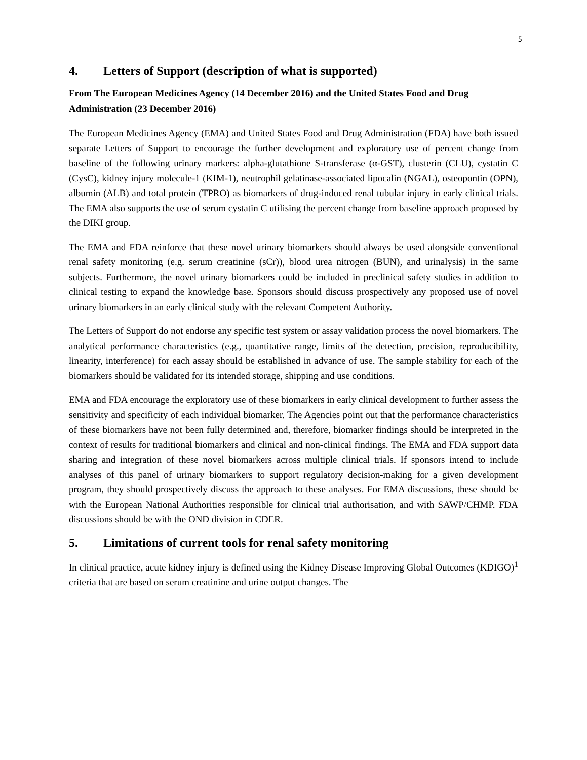5
4. Letters of Support (description of what is supported)
From The European Medicines Agency (14 December 2016) and the United States Food and Drug Administration (23 December 2016)
The European Medicines Agency (EMA) and United States Food and Drug Administration (FDA) have both issued separate Letters of Support to encourage the further development and exploratory use of percent change from baseline of the following urinary markers: alpha-glutathione S-transferase (α-GST), clusterin (CLU), cystatin C (CysC), kidney injury molecule-1 (KIM-1), neutrophil gelatinase-associated lipocalin (NGAL), osteopontin (OPN), albumin (ALB) and total protein (TPRO) as biomarkers of drug-induced renal tubular injury in early clinical trials. The EMA also supports the use of serum cystatin C utilising the percent change from baseline approach proposed by the DIKI group.
The EMA and FDA reinforce that these novel urinary biomarkers should always be used alongside conventional renal safety monitoring (e.g. serum creatinine (sCr)), blood urea nitrogen (BUN), and urinalysis) in the same subjects. Furthermore, the novel urinary biomarkers could be included in preclinical safety studies in addition to clinical testing to expand the knowledge base. Sponsors should discuss prospectively any proposed use of novel urinary biomarkers in an early clinical study with the relevant Competent Authority.
The Letters of Support do not endorse any specific test system or assay validation process the novel biomarkers. The analytical performance characteristics (e.g., quantitative range, limits of the detection, precision, reproducibility, linearity, interference) for each assay should be established in advance of use. The sample stability for each of the biomarkers should be validated for its intended storage, shipping and use conditions.
EMA and FDA encourage the exploratory use of these biomarkers in early clinical development to further assess the sensitivity and specificity of each individual biomarker. The Agencies point out that the performance characteristics of these biomarkers have not been fully determined and, therefore, biomarker findings should be interpreted in the context of results for traditional biomarkers and clinical and non-clinical findings. The EMA and FDA support data sharing and integration of these novel biomarkers across multiple clinical trials. If sponsors intend to include analyses of this panel of urinary biomarkers to support regulatory decision-making for a given development program, they should prospectively discuss the approach to these analyses. For EMA discussions, these should be with the European National Authorities responsible for clinical trial authorisation, and with SAWP/CHMP. FDA discussions should be with the OND division in CDER.
5. Limitations of current tools for renal safety monitoring
In clinical practice, acute kidney injury is defined using the Kidney Disease Improving Global Outcomes (KDIGO)<sup>1</sup> criteria that are based on serum creatinine and urine output changes. The